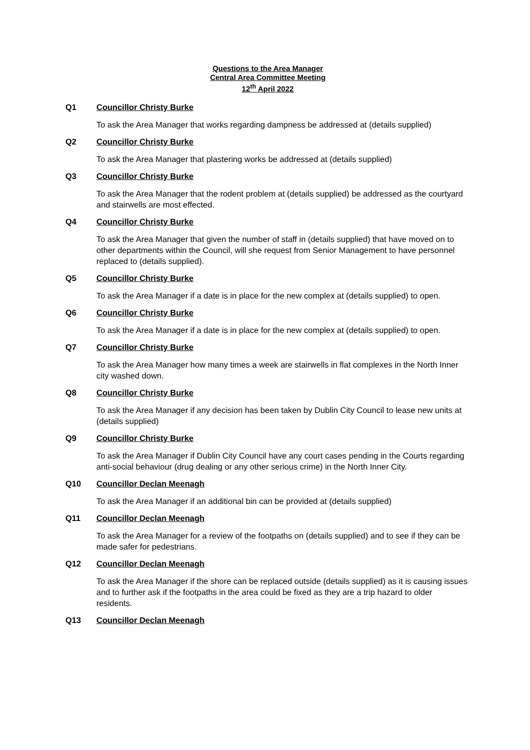Questions to the Area Manager
Central Area Committee Meeting
12<sup>th</sup> April 2022
Q1 Councillor Christy Burke
To ask the Area Manager that works regarding dampness be addressed at (details supplied)
Q2 Councillor Christy Burke
To ask the Area Manager that plastering works be addressed at (details supplied)
Q3 Councillor Christy Burke
To ask the Area Manager that the rodent problem at (details supplied) be addressed as the courtyard and stairwells are most effected.
Q4 Councillor Christy Burke
To ask the Area Manager that given the number of staff in (details supplied) that have moved on to other departments within the Council, will she request from Senior Management to have personnel replaced to (details supplied).
Q5 Councillor Christy Burke
To ask the Area Manager if a date is in place for the new complex at (details supplied) to open.
Q6 Councillor Christy Burke
To ask the Area Manager if a date is in place for the new complex at (details supplied) to open.
Q7 Councillor Christy Burke
To ask the Area Manager how many times a week are stairwells in flat complexes in the North Inner city washed down.
Q8 Councillor Christy Burke
To ask the Area Manager if any decision has been taken by Dublin City Council to lease new units at (details supplied)
Q9 Councillor Christy Burke
To ask the Area Manager if Dublin City Council have any court cases pending in the Courts regarding anti-social behaviour (drug dealing or any other serious crime) in the North Inner City.
Q10 Councillor Declan Meenagh
To ask the Area Manager if an additional bin can be provided at (details supplied)
Q11 Councillor Declan Meenagh
To ask the Area Manager for a review of the footpaths on (details supplied) and to see if they can be made safer for pedestrians.
Q12 Councillor Declan Meenagh
To ask the Area Manager if the shore can be replaced outside (details supplied) as it is causing issues and to further ask if the footpaths in the area could be fixed as they are a trip hazard to older residents.
Q13 Councillor Declan Meenagh